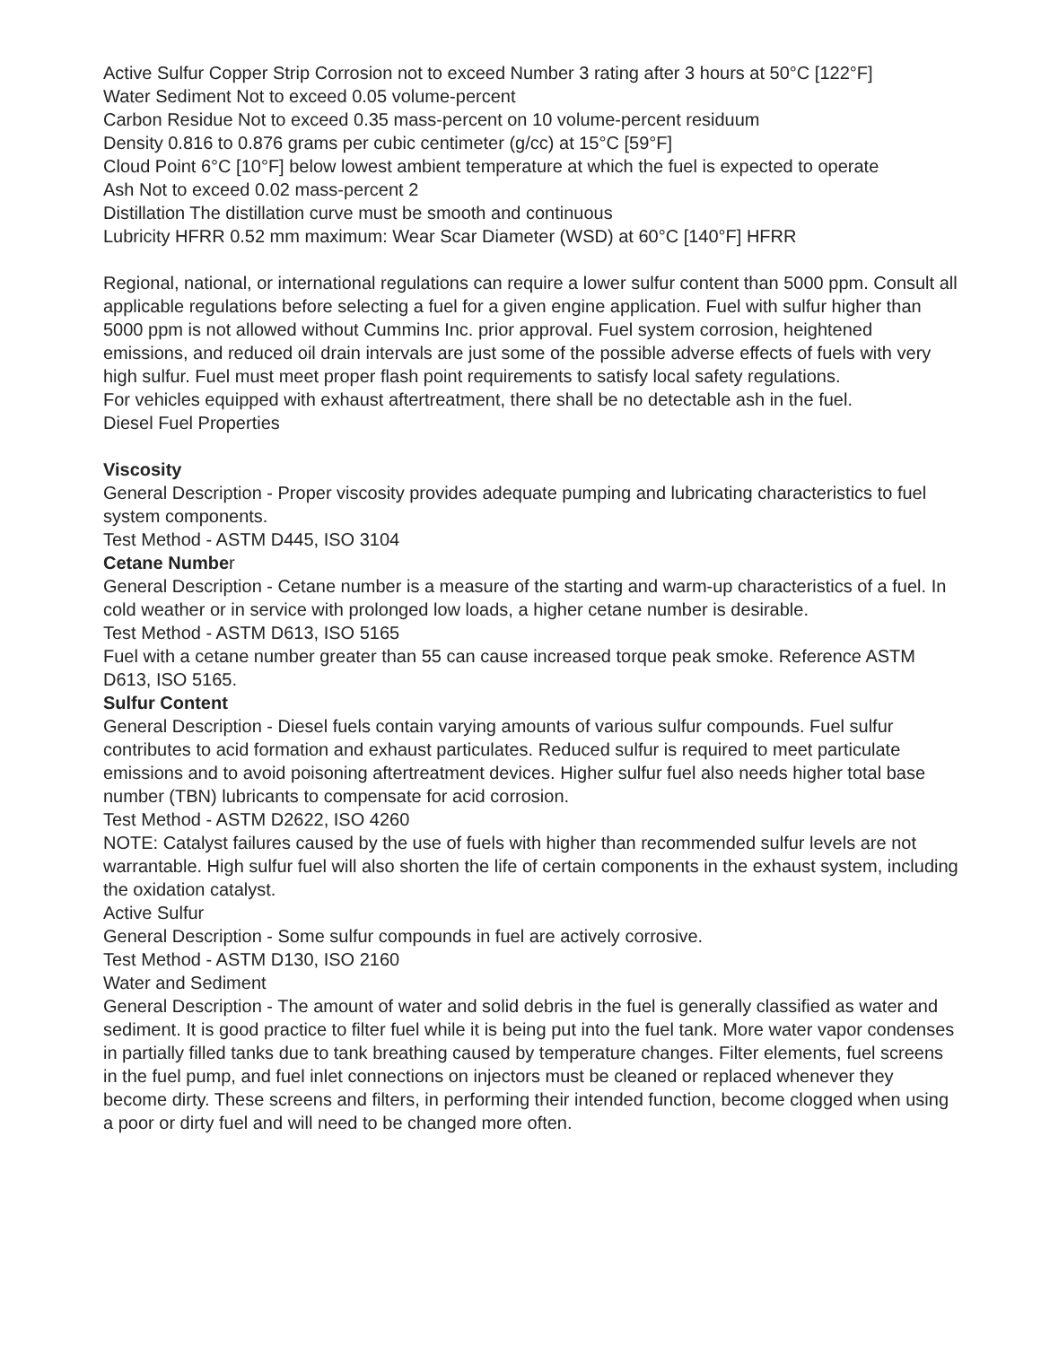Active Sulfur Copper Strip Corrosion not to exceed Number 3 rating after 3 hours at 50°C [122°F]
Water Sediment Not to exceed 0.05 volume-percent
Carbon Residue Not to exceed 0.35 mass-percent on 10 volume-percent residuum
Density 0.816 to 0.876 grams per cubic centimeter (g/cc) at 15°C [59°F]
Cloud Point 6°C [10°F] below lowest ambient temperature at which the fuel is expected to operate
Ash Not to exceed 0.02 mass-percent 2
Distillation The distillation curve must be smooth and continuous
Lubricity HFRR 0.52 mm maximum: Wear Scar Diameter (WSD) at 60°C [140°F] HFRR
Regional, national, or international regulations can require a lower sulfur content than 5000 ppm. Consult all applicable regulations before selecting a fuel for a given engine application. Fuel with sulfur higher than 5000 ppm is not allowed without Cummins Inc. prior approval. Fuel system corrosion, heightened emissions, and reduced oil drain intervals are just some of the possible adverse effects of fuels with very high sulfur. Fuel must meet proper flash point requirements to satisfy local safety regulations.
For vehicles equipped with exhaust aftertreatment, there shall be no detectable ash in the fuel.
Diesel Fuel Properties
Viscosity
General Description - Proper viscosity provides adequate pumping and lubricating characteristics to fuel system components.
Test Method - ASTM D445, ISO 3104
Cetane Number
General Description - Cetane number is a measure of the starting and warm-up characteristics of a fuel. In cold weather or in service with prolonged low loads, a higher cetane number is desirable.
Test Method - ASTM D613, ISO 5165
Fuel with a cetane number greater than 55 can cause increased torque peak smoke. Reference ASTM D613, ISO 5165.
Sulfur Content
General Description - Diesel fuels contain varying amounts of various sulfur compounds. Fuel sulfur contributes to acid formation and exhaust particulates. Reduced sulfur is required to meet particulate emissions and to avoid poisoning aftertreatment devices. Higher sulfur fuel also needs higher total base number (TBN) lubricants to compensate for acid corrosion.
Test Method - ASTM D2622, ISO 4260
NOTE: Catalyst failures caused by the use of fuels with higher than recommended sulfur levels are not warrantable. High sulfur fuel will also shorten the life of certain components in the exhaust system, including the oxidation catalyst.
Active Sulfur
General Description - Some sulfur compounds in fuel are actively corrosive.
Test Method - ASTM D130, ISO 2160
Water and Sediment
General Description - The amount of water and solid debris in the fuel is generally classified as water and sediment. It is good practice to filter fuel while it is being put into the fuel tank. More water vapor condenses in partially filled tanks due to tank breathing caused by temperature changes. Filter elements, fuel screens in the fuel pump, and fuel inlet connections on injectors must be cleaned or replaced whenever they become dirty. These screens and filters, in performing their intended function, become clogged when using a poor or dirty fuel and will need to be changed more often.